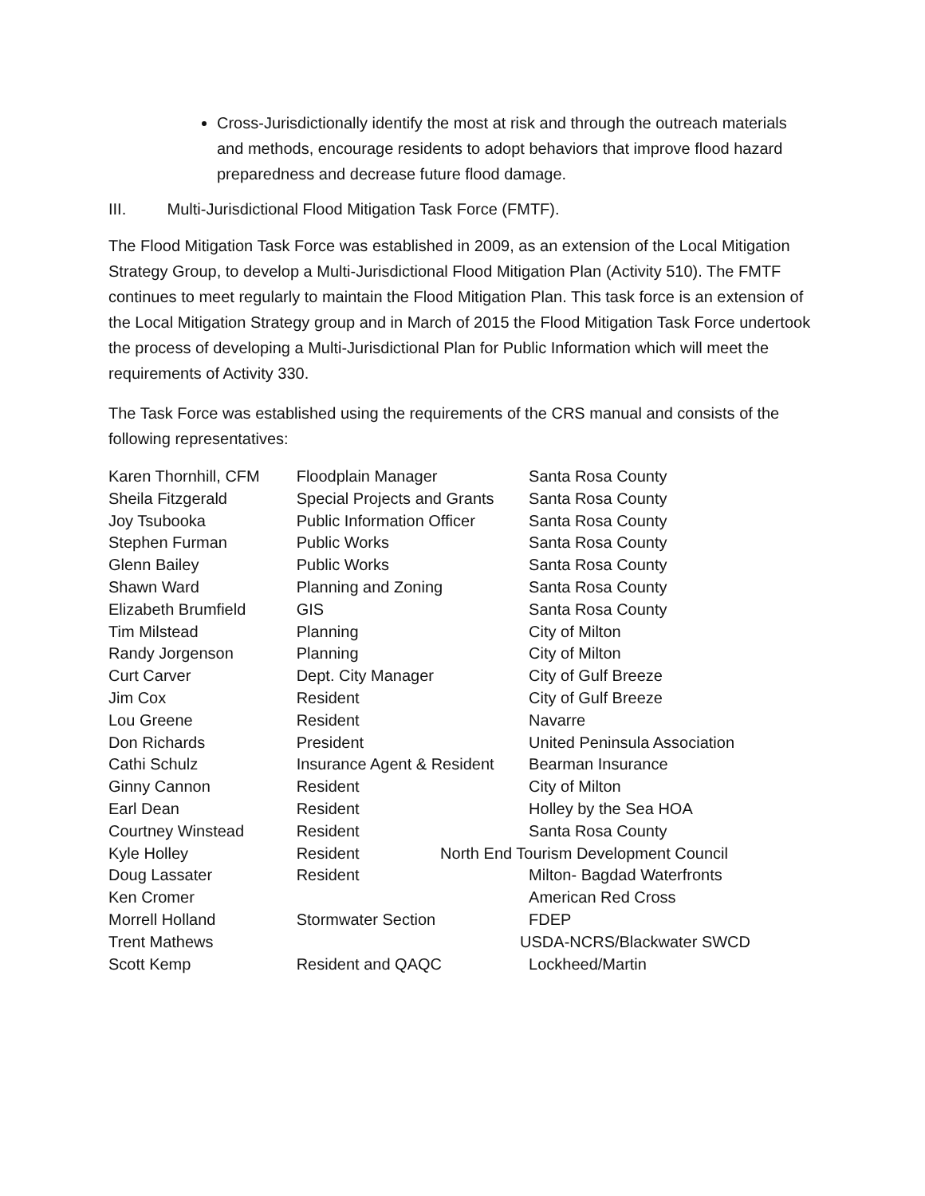Cross-Jurisdictionally identify the most at risk and through the outreach materials and methods, encourage residents to adopt behaviors that improve flood hazard preparedness and decrease future flood damage.
III. Multi-Jurisdictional Flood Mitigation Task Force (FMTF).
The Flood Mitigation Task Force was established in 2009, as an extension of the Local Mitigation Strategy Group, to develop a Multi-Jurisdictional Flood Mitigation Plan (Activity 510). The FMTF continues to meet regularly to maintain the Flood Mitigation Plan. This task force is an extension of the Local Mitigation Strategy group and in March of 2015 the Flood Mitigation Task Force undertook the process of developing a Multi-Jurisdictional Plan for Public Information which will meet the requirements of Activity 330.
The Task Force was established using the requirements of the CRS manual and consists of the following representatives:
| Karen Thornhill, CFM | Floodplain Manager | Santa Rosa County |
| Sheila Fitzgerald | Special Projects and Grants | Santa Rosa County |
| Joy Tsubooka | Public Information Officer | Santa Rosa County |
| Stephen Furman | Public Works | Santa Rosa County |
| Glenn Bailey | Public Works | Santa Rosa County |
| Shawn Ward | Planning and Zoning | Santa Rosa County |
| Elizabeth Brumfield | GIS | Santa Rosa County |
| Tim Milstead | Planning | City of Milton |
| Randy Jorgenson | Planning | City of Milton |
| Curt Carver | Dept. City Manager | City of Gulf Breeze |
| Jim Cox | Resident | City of Gulf Breeze |
| Lou Greene | Resident | Navarre |
| Don Richards | President | United Peninsula Association |
| Cathi Schulz | Insurance Agent & Resident | Bearman Insurance |
| Ginny Cannon | Resident | City of Milton |
| Earl Dean | Resident | Holley by the Sea HOA |
| Courtney Winstead | Resident | Santa Rosa County |
| Kyle Holley | Resident | North End Tourism Development Council |
| Doug Lassater | Resident | Milton- Bagdad Waterfronts |
| Ken Cromer | | American Red Cross |
| Morrell Holland | Stormwater Section | FDEP |
| Trent Mathews | | USDA-NCRS/Blackwater SWCD |
| Scott Kemp | Resident and QAQC | Lockheed/Martin |